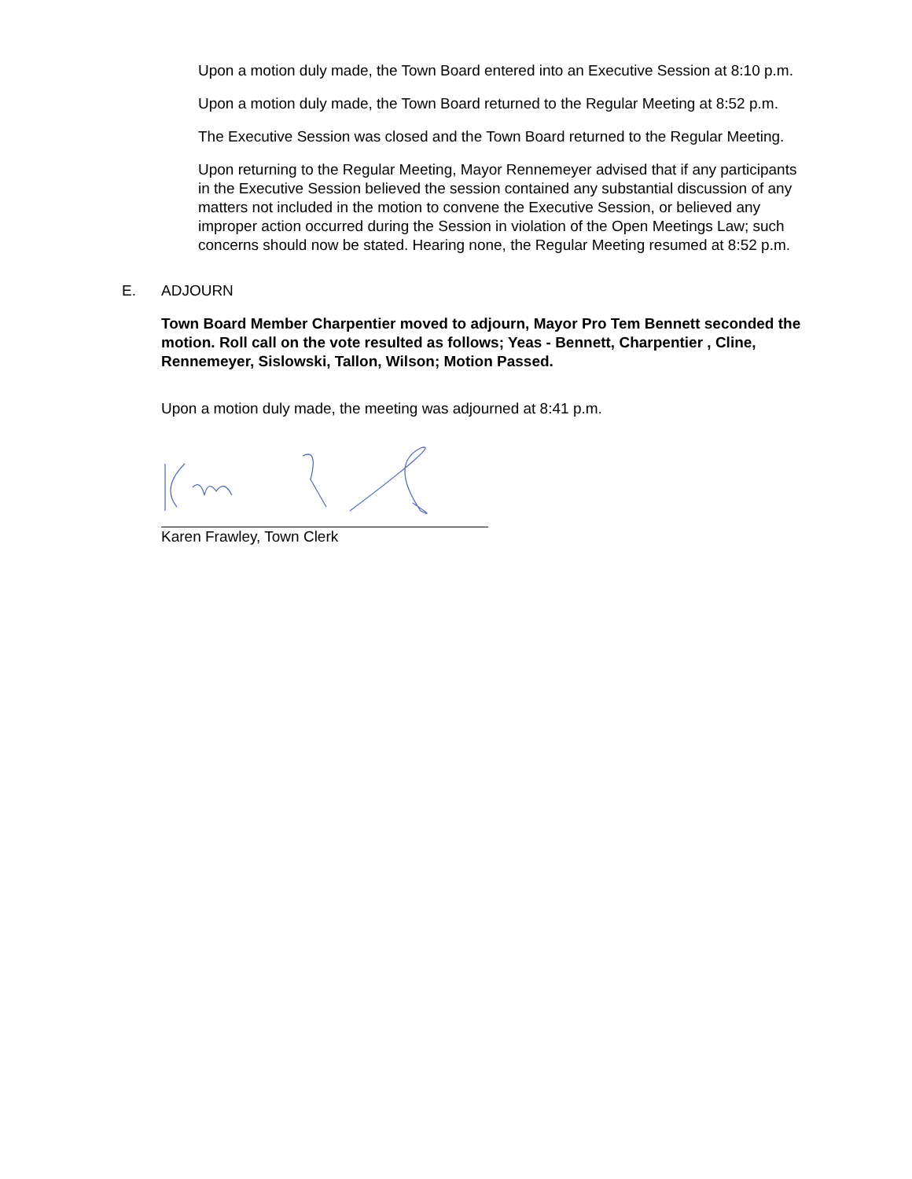Upon a motion duly made, the Town Board entered into an Executive Session at 8:10 p.m.
Upon a motion duly made, the Town Board returned to the Regular Meeting at 8:52 p.m.
The Executive Session was closed and the Town Board returned to the Regular Meeting.
Upon returning to the Regular Meeting, Mayor Rennemeyer advised that if any participants in the Executive Session believed the session contained any substantial discussion of any matters not included in the motion to convene the Executive Session, or believed any improper action occurred during the Session in violation of the Open Meetings Law; such concerns should now be stated. Hearing none, the Regular Meeting resumed at 8:52 p.m.
E. ADJOURN
Town Board Member Charpentier moved to adjourn, Mayor Pro Tem Bennett seconded the motion. Roll call on the vote resulted as follows; Yeas - Bennett, Charpentier , Cline, Rennemeyer, Sislowski, Tallon, Wilson; Motion Passed.
Upon a motion duly made, the meeting was adjourned at 8:41 p.m.
Karen Frawley, Town Clerk